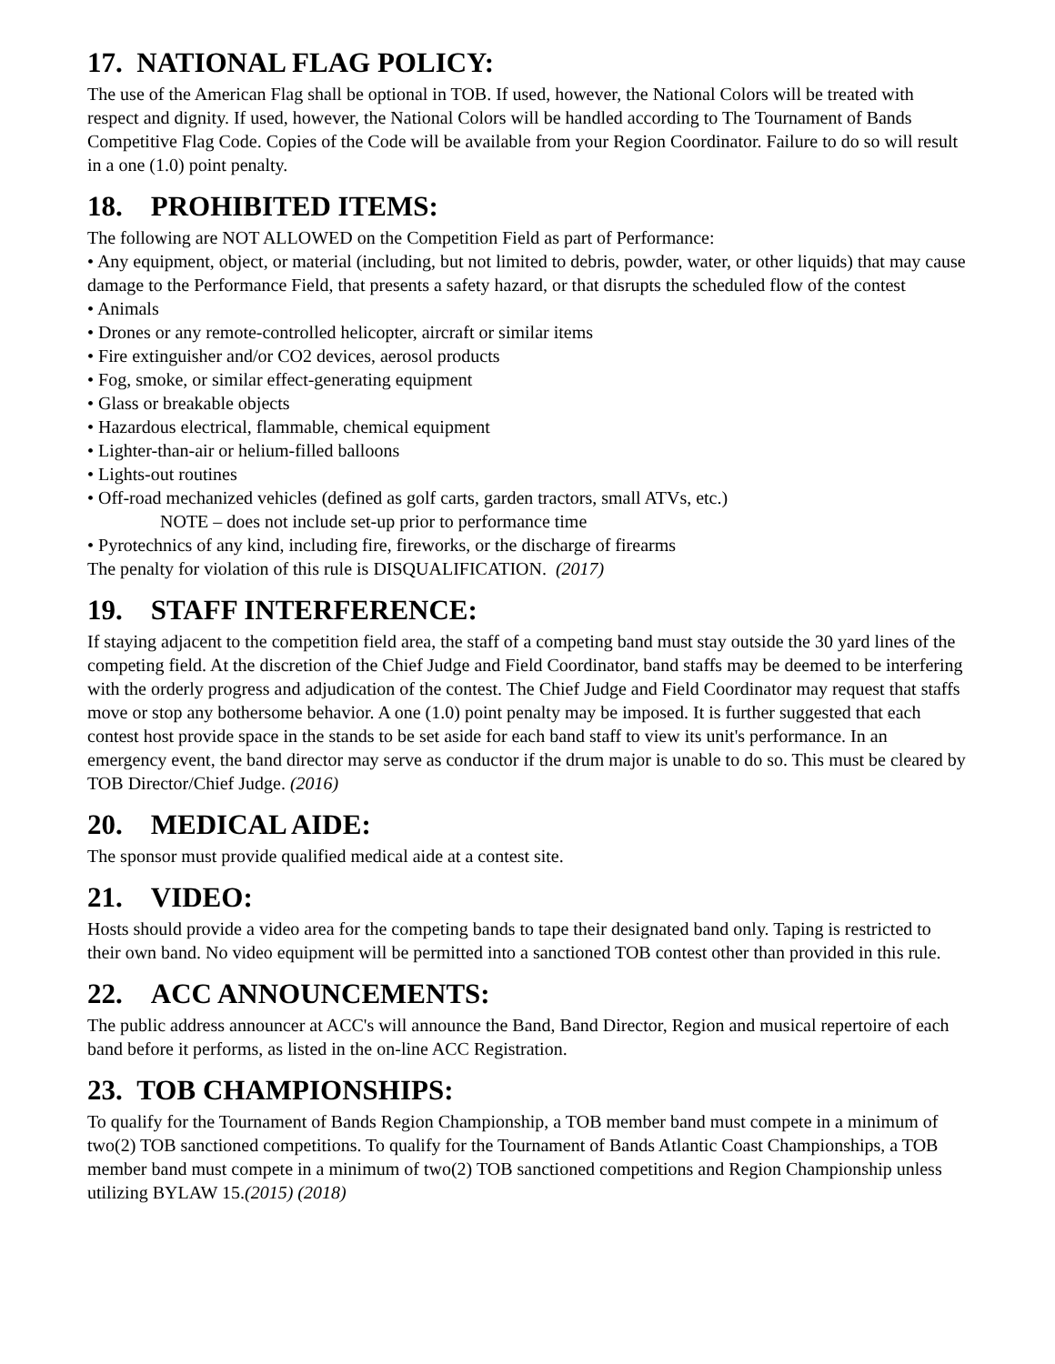17. NATIONAL FLAG POLICY:
The use of the American Flag shall be optional in TOB. If used, however, the National Colors will be treated with respect and dignity. If used, however, the National Colors will be handled according to The Tournament of Bands Competitive Flag Code. Copies of the Code will be available from your Region Coordinator. Failure to do so will result in a one (1.0) point penalty.
18. PROHIBITED ITEMS:
The following are NOT ALLOWED on the Competition Field as part of Performance:
• Any equipment, object, or material (including, but not limited to debris, powder, water, or other liquids) that may cause damage to the Performance Field, that presents a safety hazard, or that disrupts the scheduled flow of the contest
• Animals
• Drones or any remote-controlled helicopter, aircraft or similar items
• Fire extinguisher and/or CO2 devices, aerosol products
• Fog, smoke, or similar effect-generating equipment
• Glass or breakable objects
• Hazardous electrical, flammable, chemical equipment
• Lighter-than-air or helium-filled balloons
• Lights-out routines
• Off-road mechanized vehicles (defined as golf carts, garden tractors, small ATVs, etc.)
NOTE – does not include set-up prior to performance time
• Pyrotechnics of any kind, including fire, fireworks, or the discharge of firearms
The penalty for violation of this rule is DISQUALIFICATION. (2017)
19. STAFF INTERFERENCE:
If staying adjacent to the competition field area, the staff of a competing band must stay outside the 30 yard lines of the competing field. At the discretion of the Chief Judge and Field Coordinator, band staffs may be deemed to be interfering with the orderly progress and adjudication of the contest. The Chief Judge and Field Coordinator may request that staffs move or stop any bothersome behavior. A one (1.0) point penalty may be imposed. It is further suggested that each contest host provide space in the stands to be set aside for each band staff to view its unit's performance. In an emergency event, the band director may serve as conductor if the drum major is unable to do so. This must be cleared by TOB Director/Chief Judge. (2016)
20. MEDICAL AIDE:
The sponsor must provide qualified medical aide at a contest site.
21. VIDEO:
Hosts should provide a video area for the competing bands to tape their designated band only. Taping is restricted to their own band. No video equipment will be permitted into a sanctioned TOB contest other than provided in this rule.
22. ACC ANNOUNCEMENTS:
The public address announcer at ACC's will announce the Band, Band Director, Region and musical repertoire of each band before it performs, as listed in the on-line ACC Registration.
23. TOB CHAMPIONSHIPS:
To qualify for the Tournament of Bands Region Championship, a TOB member band must compete in a minimum of two(2) TOB sanctioned competitions. To qualify for the Tournament of Bands Atlantic Coast Championships, a TOB member band must compete in a minimum of two(2) TOB sanctioned competitions and Region Championship unless utilizing BYLAW 15.(2015) (2018)